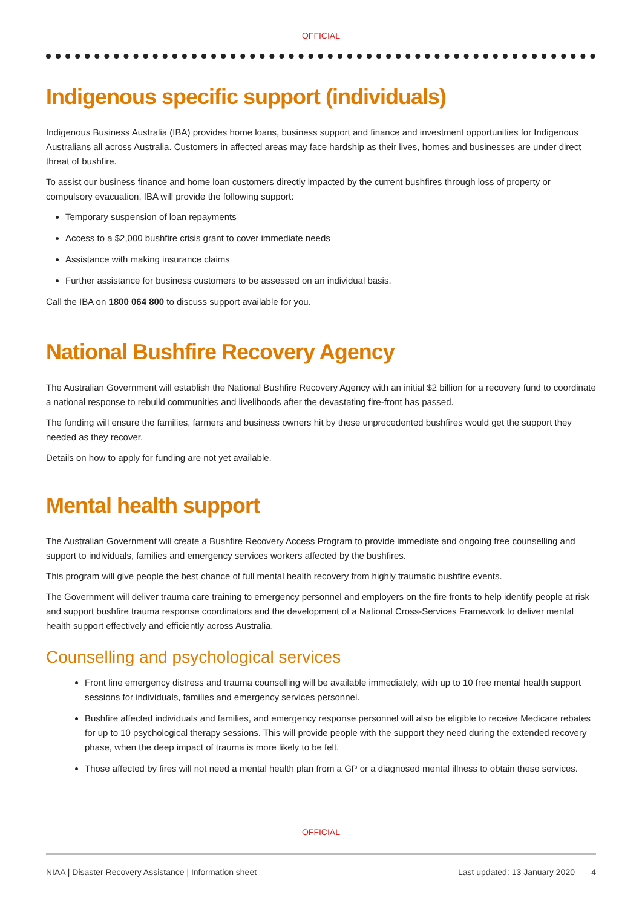OFFICIAL
Indigenous specific support (individuals)
Indigenous Business Australia (IBA) provides home loans, business support and finance and investment opportunities for Indigenous Australians all across Australia. Customers in affected areas may face hardship as their lives, homes and businesses are under direct threat of bushfire.
To assist our business finance and home loan customers directly impacted by the current bushfires through loss of property or compulsory evacuation, IBA will provide the following support:
Temporary suspension of loan repayments
Access to a $2,000 bushfire crisis grant to cover immediate needs
Assistance with making insurance claims
Further assistance for business customers to be assessed on an individual basis.
Call the IBA on 1800 064 800 to discuss support available for you.
National Bushfire Recovery Agency
The Australian Government will establish the National Bushfire Recovery Agency with an initial $2 billion for a recovery fund to coordinate a national response to rebuild communities and livelihoods after the devastating fire-front has passed.
The funding will ensure the families, farmers and business owners hit by these unprecedented bushfires would get the support they needed as they recover.
Details on how to apply for funding are not yet available.
Mental health support
The Australian Government will create a Bushfire Recovery Access Program to provide immediate and ongoing free counselling and support to individuals, families and emergency services workers affected by the bushfires.
This program will give people the best chance of full mental health recovery from highly traumatic bushfire events.
The Government will deliver trauma care training to emergency personnel and employers on the fire fronts to help identify people at risk and support bushfire trauma response coordinators and the development of a National Cross-Services Framework to deliver mental health support effectively and efficiently across Australia.
Counselling and psychological services
Front line emergency distress and trauma counselling will be available immediately, with up to 10 free mental health support sessions for individuals, families and emergency services personnel.
Bushfire affected individuals and families, and emergency response personnel will also be eligible to receive Medicare rebates for up to 10 psychological therapy sessions. This will provide people with the support they need during the extended recovery phase, when the deep impact of trauma is more likely to be felt.
Those affected by fires will not need a mental health plan from a GP or a diagnosed mental illness to obtain these services.
OFFICIAL
NIAA | Disaster Recovery Assistance | Information sheet Last updated: 13 January 2020 4